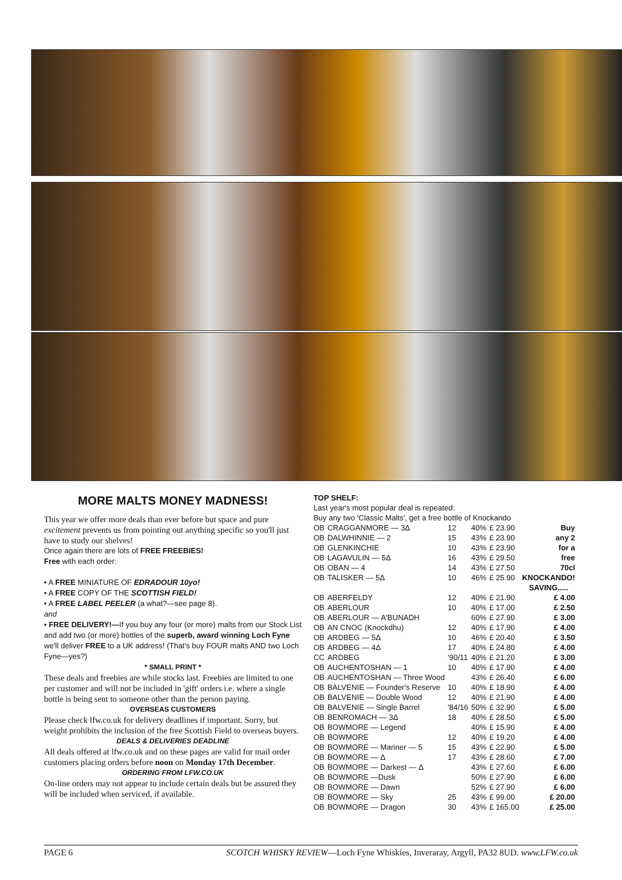MORE MALTS MONEY MADNESS!
This year we offer more deals than ever before but space and pure excitement prevents us from pointing out anything specific so you'll just have to study our shelves!
Once again there are lots of FREE FREEBIES!
Free with each order:
• A FREE MINIATURE OF EDRADOUR 10yo!
• A FREE COPY OF THE SCOTTISH FIELD!
• A FREE LABEL PEELER (a what?—see page 8).
and
• FREE DELIVERY!—If you buy any four (or more) malts from our Stock List and add two (or more) bottles of the superb, award winning Loch Fyne we'll deliver FREE to a UK address! (That's buy FOUR malts AND two Loch Fyne—yes?)
* SMALL PRINT *
These deals and freebies are while stocks last. Freebies are limited to one per customer and will not be included in 'gift' orders i.e. where a single bottle is being sent to someone other than the person paying.
OVERSEAS CUSTOMERS
Please check lfw.co.uk for delivery deadlines if important. Sorry, but weight prohibits the inclusion of the free Scottish Field to overseas buyers.
DEALS & DELIVERIES DEADLINE
All deals offered at lfw.co.uk and on these pages are valid for mail order customers placing orders before noon on Monday 17th December.
ORDERING FROM LFW.CO.UK
On-line orders may not appear to include certain deals but be assured they will be included when serviced, if available.
TOP SHELF:
Last year's most popular deal is repeated:
Buy any two 'Classic Malts', get a free bottle of Knockando
| OB | CRAGGANMORE — 3Δ | 12 | 40% | £ 23.90 | Buy |
| OB | DALWHINNIE — 2 | 15 | 43% | £ 23.90 | any 2 |
| OB | GLENKINCHIE | 10 | 43% | £ 23.90 | for a |
| OB | LAGAVULIN — 5Δ | 16 | 43% | £ 29.50 | free |
| OB | OBAN — 4 | 14 | 43% | £ 27.50 | 70cl |
| OB | TALISKER — 5Δ | 10 | 46% | £ 25.90 | KNOCKANDO! |
| | | | | | SAVING..... |
| OB | ABERFELDY | 12 | 40% | £ 21.90 | £ 4.00 |
| OB | ABERLOUR | 10 | 40% | £ 17.00 | £ 2.50 |
| OB | ABERLOUR — A'BUNADH | | 60% | £ 27.90 | £ 3.00 |
| OB | AN CNOC (Knockdhu) | 12 | 40% | £ 17.90 | £ 4.00 |
| OB | ARDBEG — 5Δ | 10 | 46% | £ 20.40 | £ 3.50 |
| OB | ARDBEG — 4Δ | 17 | 40% | £ 24.80 | £ 4.00 |
| CC | ARDBEG | '90/11 | 40% | £ 21.20 | £ 3.00 |
| OB | AUCHENTOSHAN — 1 | 10 | 40% | £ 17.90 | £ 4.00 |
| OB | AUCHENTOSHAN — Three Wood | | 43% | £ 26.40 | £ 6.00 |
| OB | BALVENIE — Founder's Reserve | 10 | 40% | £ 18.90 | £ 4.00 |
| OB | BALVENIE — Double Wood | 12 | 40% | £ 21.90 | £ 4.00 |
| OB | BALVENIE — Single Barrel | '84/16 | 50% | £ 32.90 | £ 5.00 |
| OB | BENROMACH — 3Δ | 18 | 40% | £ 28.50 | £ 5.00 |
| OB | BOWMORE — Legend | | 40% | £ 15.90 | £ 4.00 |
| OB | BOWMORE | 12 | 40% | £ 19.20 | £ 4.00 |
| OB | BOWMORE — Mariner — 5 | 15 | 43% | £ 22.90 | £ 5.00 |
| OB | BOWMORE — Δ | 17 | 43% | £ 28.60 | £ 7.00 |
| OB | BOWMORE — Darkest — Δ | | 43% | £ 27.60 | £ 6.00 |
| OB | BOWMORE —Dusk | | 50% | £ 27.90 | £ 6.00 |
| OB | BOWMORE — Dawn | | 52% | £ 27.90 | £ 6.00 |
| OB | BOWMORE — Sky | 25 | 43% | £ 99.00 | £ 20.00 |
| OB | BOWMORE — Dragon | 30 | 43% | £ 165.00 | £ 25.00 |
PAGE 6 SCOTCH WHISKY REVIEW—Loch Fyne Whiskies, Inveraray, Argyll, PA32 8UD. www.LFW.co.uk